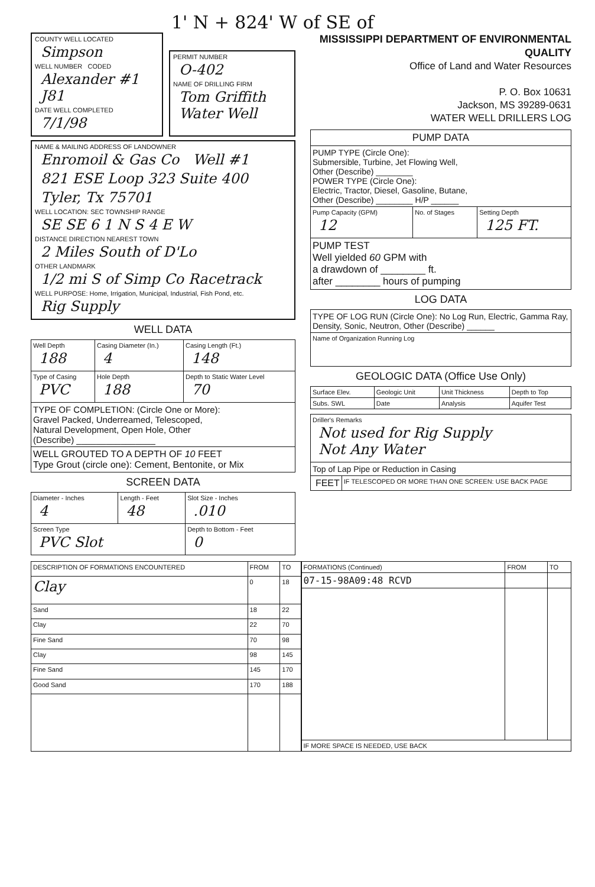1' N + 824' W of SE of
COUNTY WELL LOCATED
Simpson
WELL NUMBER CODED
Alexander #1 J81
DATE WELL COMPLETED
7/1/98
PERMIT NUMBER
O-402
NAME OF DRILLING FIRM
Tom Griffith Water Well
NAME & MAILING ADDRESS OF LANDOWNER
Enromoil & Gas Co Well #1
821 ESE Loop 323 Suite 400
Tyler, Tx 75701
WELL LOCATION: SEC TOWNSHIP RANGE
SE SE 6 1 N S 4 E W
DISTANCE DIRECTION NEAREST TOWN
2 Miles South of D'Lo
OTHER LANDMARK
1/2 mi S of Simp Co Racetrack
WELL PURPOSE: Home, Irrigation, Municipal, Industrial, Fish Pond, etc.
Rig Supply
WELL DATA
| Well Depth 188 | Casing Diameter (In.) 4 | Casing Length (Ft.) 148 |
| Type of Casing PVC | Hole Depth 188 | Depth to Static Water Level 70 |
| TYPE OF COMPLETION: (Circle One or More): Gravel Packed, Underreamed, Telescoped, Natural Development, Open Hole, Other (Describe) ________________ | | |
| WELL GROUTED TO A DEPTH OF 10 FEET Type Grout (circle one): Cement, Bentonite, or Mix | | |
SCREEN DATA
| Diameter - Inches 4 | Length - Feet 48 | Slot Size - Inches .010 |
| Screen Type PVC Slot | | Depth to Bottom - Feet 0 |
MISSISSIPPI DEPARTMENT OF ENVIRONMENTAL QUALITY
Office of Land and Water Resources
P. O. Box 10631
Jackson, MS 39289-0631
WATER WELL DRILLERS LOG
| PUMP DATA | | |
| PUMP TYPE (Circle One): Submersible, Turbine, Jet Flowing Well, Other (Describe) ________ POWER TYPE (Circle One): Electric, Tractor, Diesel, Gasoline, Butane, Other (Describe) ________ H/P ______ | | |
| Pump Capacity (GPM) 12 | No. of Stages | Setting Depth 125 FT. |
| PUMP TEST Well yielded 60 GPM with a drawdown of ________ ft. after ________ hours of pumping | | |
LOG DATA
| TYPE OF LOG RUN (Circle One): No Log Run, Electric, Gamma Ray, Density, Sonic, Neutron, Other (Describe) ______ |
| Name of Organization Running Log |
GEOLOGIC DATA (Office Use Only)
| Surface Elev. | Geologic Unit | Unit Thickness | Depth to Top |
| Subs. SWL | Date | Analysis | Aquifer Test |
| Driller's Remarks Not used for Rig Supply Not Any Water | |
| Top of Lap Pipe or Reduction in Casing | |
| FEET | IF TELESCOPED OR MORE THAN ONE SCREEN: USE BACK PAGE |
| DESCRIPTION OF FORMATIONS ENCOUNTERED | FROM | TO |
| --- | --- | --- |
| Clay | 0 | 18 |
| Sand | 18 | 22 |
| Clay | 22 | 70 |
| Fine Sand | 70 | 98 |
| Clay | 98 | 145 |
| Fine Sand | 145 | 170 |
| Good Sand | 170 | 188 |
| FORMATIONS (Continued) | FROM | TO |
| --- | --- | --- |
| 07-15-98A09:48 RCVD | | |
| IF MORE SPACE IS NEEDED, USE BACK | | |